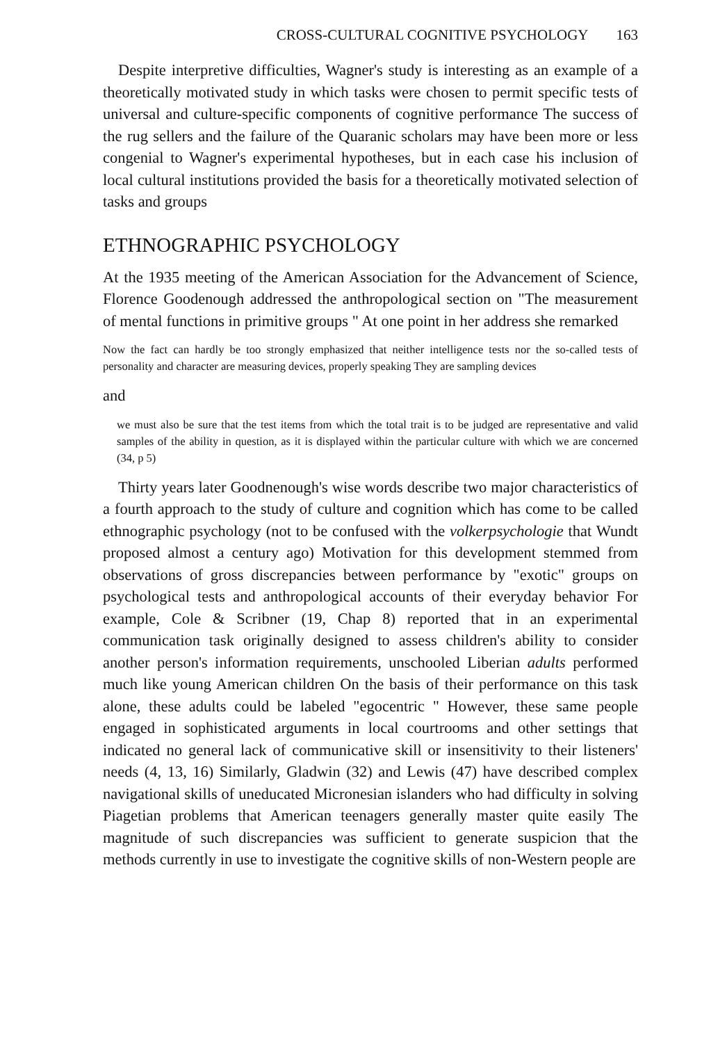CROSS-CULTURAL COGNITIVE PSYCHOLOGY 163
Despite interpretive difficulties, Wagner's study is interesting as an example of a theoretically motivated study in which tasks were chosen to permit specific tests of universal and culture-specific components of cognitive performance The success of the rug sellers and the failure of the Quaranic scholars may have been more or less congenial to Wagner's experimental hypotheses, but in each case his inclusion of local cultural institutions provided the basis for a theoretically motivated selection of tasks and groups
ETHNOGRAPHIC PSYCHOLOGY
At the 1935 meeting of the American Association for the Advancement of Science, Florence Goodenough addressed the anthropological section on "The measurement of mental functions in primitive groups " At one point in her address she remarked
Now the fact can hardly be too strongly emphasized that neither intelligence tests nor the so-called tests of personality and character are measuring devices, properly speaking They are sampling devices
and
we must also be sure that the test items from which the total trait is to be judged are representative and valid samples of the ability in question, as it is displayed within the particular culture with which we are concerned (34, p 5)
Thirty years later Goodnenough's wise words describe two major characteristics of a fourth approach to the study of culture and cognition which has come to be called ethnographic psychology (not to be confused with the volkerpsychologie that Wundt proposed almost a century ago) Motivation for this development stemmed from observations of gross discrepancies between performance by "exotic" groups on psychological tests and anthropological accounts of their everyday behavior For example, Cole & Scribner (19, Chap 8) reported that in an experimental communication task originally designed to assess children's ability to consider another person's information requirements, unschooled Liberian adults performed much like young American children On the basis of their performance on this task alone, these adults could be labeled "egocentric " However, these same people engaged in sophisticated arguments in local courtrooms and other settings that indicated no general lack of communicative skill or insensitivity to their listeners' needs (4, 13, 16) Similarly, Gladwin (32) and Lewis (47) have described complex navigational skills of uneducated Micronesian islanders who had difficulty in solving Piagetian problems that American teenagers generally master quite easily The magnitude of such discrepancies was sufficient to generate suspicion that the methods currently in use to investigate the cognitive skills of non-Western people are